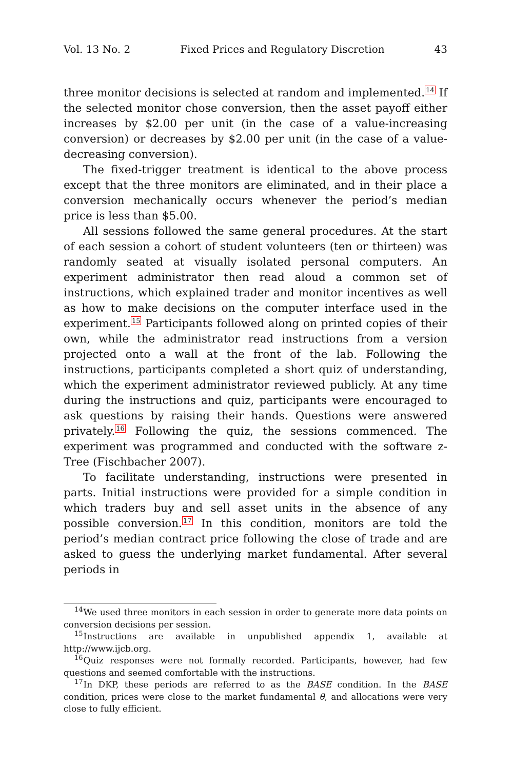Vol. 13 No. 2 Fixed Prices and Regulatory Discretion 43
three monitor decisions is selected at random and implemented.<sup>14</sup> If the selected monitor chose conversion, then the asset payoff either increases by $2.00 per unit (in the case of a value-increasing conversion) or decreases by $2.00 per unit (in the case of a value-decreasing conversion).
The fixed-trigger treatment is identical to the above process except that the three monitors are eliminated, and in their place a conversion mechanically occurs whenever the period’s median price is less than $5.00.
All sessions followed the same general procedures. At the start of each session a cohort of student volunteers (ten or thirteen) was randomly seated at visually isolated personal computers. An experiment administrator then read aloud a common set of instructions, which explained trader and monitor incentives as well as how to make decisions on the computer interface used in the experiment.<sup>15</sup> Participants followed along on printed copies of their own, while the administrator read instructions from a version projected onto a wall at the front of the lab. Following the instructions, participants completed a short quiz of understanding, which the experiment administrator reviewed publicly. At any time during the instructions and quiz, participants were encouraged to ask questions by raising their hands. Questions were answered privately.<sup>16</sup> Following the quiz, the sessions commenced. The experiment was programmed and conducted with the software z-Tree (Fischbacher 2007).
To facilitate understanding, instructions were presented in parts. Initial instructions were provided for a simple condition in which traders buy and sell asset units in the absence of any possible conversion.<sup>17</sup> In this condition, monitors are told the period’s median contract price following the close of trade and are asked to guess the underlying market fundamental. After several periods in
<sup>14</sup> We used three monitors in each session in order to generate more data points on conversion decisions per session.
<sup>15</sup> Instructions are available in unpublished appendix 1, available at http://www.ijcb.org.
<sup>16</sup> Quiz responses were not formally recorded. Participants, however, had few questions and seemed comfortable with the instructions.
<sup>17</sup> In DKP, these periods are referred to as the BASE condition. In the BASE condition, prices were close to the market fundamental θ, and allocations were very close to fully efficient.